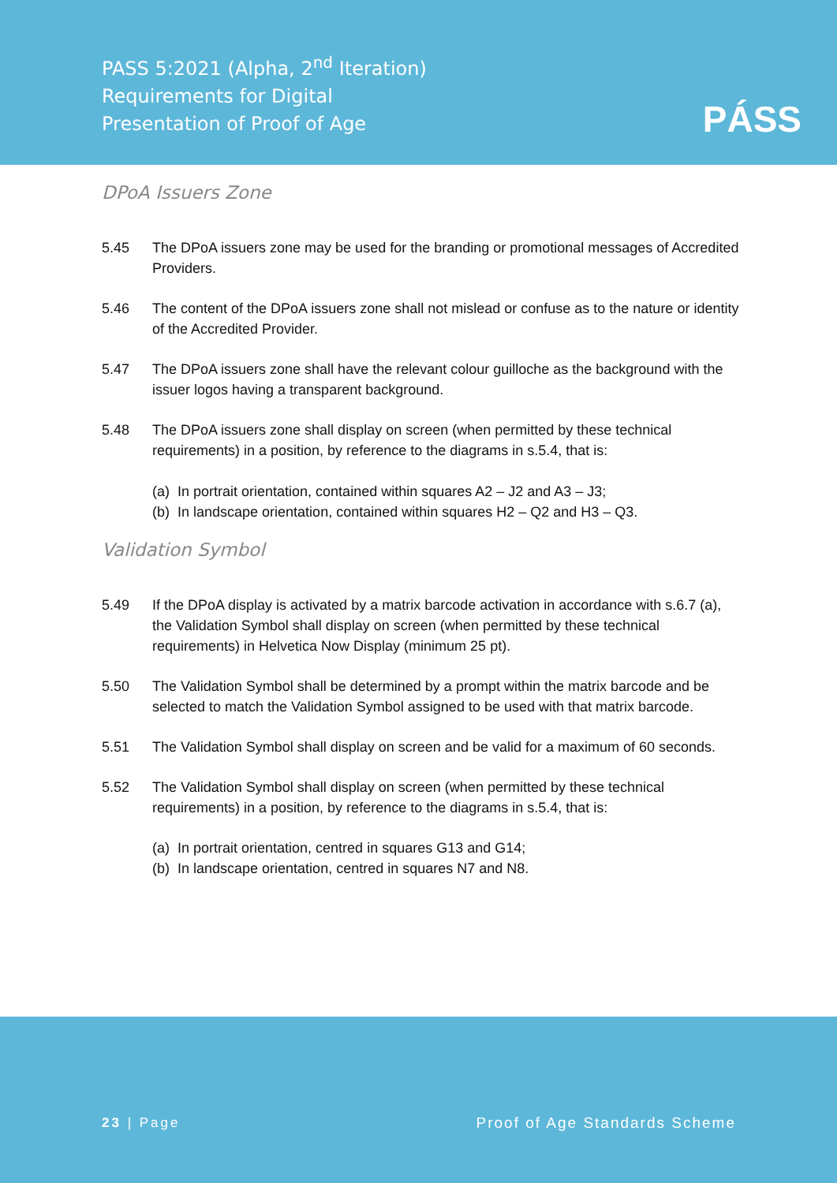PASS 5:2021 (Alpha, 2<sup>nd</sup> Iteration)
Requirements for Digital
Presentation of Proof of Age
PÁSS
DPoA Issuers Zone
5.45 The DPoA issuers zone may be used for the branding or promotional messages of Accredited Providers.
5.46 The content of the DPoA issuers zone shall not mislead or confuse as to the nature or identity of the Accredited Provider.
5.47 The DPoA issuers zone shall have the relevant colour guilloche as the background with the issuer logos having a transparent background.
5.48 The DPoA issuers zone shall display on screen (when permitted by these technical requirements) in a position, by reference to the diagrams in s.5.4, that is:
(a) In portrait orientation, contained within squares A2 – J2 and A3 – J3;
(b) In landscape orientation, contained within squares H2 – Q2 and H3 – Q3.
Validation Symbol
5.49 If the DPoA display is activated by a matrix barcode activation in accordance with s.6.7 (a), the Validation Symbol shall display on screen (when permitted by these technical requirements) in Helvetica Now Display (minimum 25 pt).
5.50 The Validation Symbol shall be determined by a prompt within the matrix barcode and be selected to match the Validation Symbol assigned to be used with that matrix barcode.
5.51 The Validation Symbol shall display on screen and be valid for a maximum of 60 seconds.
5.52 The Validation Symbol shall display on screen (when permitted by these technical requirements) in a position, by reference to the diagrams in s.5.4, that is:
(a) In portrait orientation, centred in squares G13 and G14;
(b) In landscape orientation, centred in squares N7 and N8.
23 | Page Proof of Age Standards Scheme